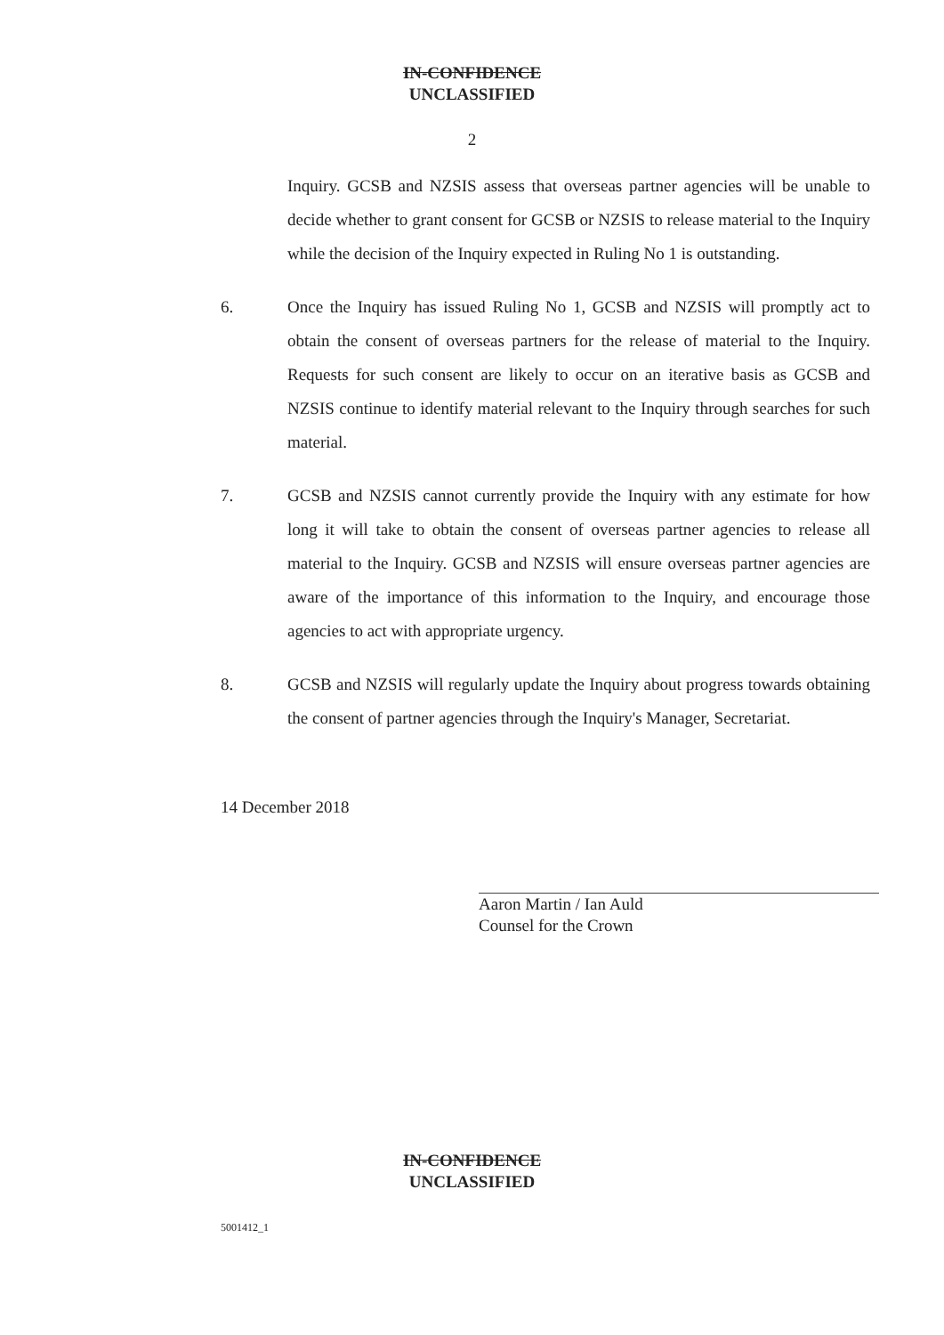IN-CONFIDENCE
UNCLASSIFIED
2
Inquiry. GCSB and NZSIS assess that overseas partner agencies will be unable to decide whether to grant consent for GCSB or NZSIS to release material to the Inquiry while the decision of the Inquiry expected in Ruling No 1 is outstanding.
6. Once the Inquiry has issued Ruling No 1, GCSB and NZSIS will promptly act to obtain the consent of overseas partners for the release of material to the Inquiry. Requests for such consent are likely to occur on an iterative basis as GCSB and NZSIS continue to identify material relevant to the Inquiry through searches for such material.
7. GCSB and NZSIS cannot currently provide the Inquiry with any estimate for how long it will take to obtain the consent of overseas partner agencies to release all material to the Inquiry. GCSB and NZSIS will ensure overseas partner agencies are aware of the importance of this information to the Inquiry, and encourage those agencies to act with appropriate urgency.
8. GCSB and NZSIS will regularly update the Inquiry about progress towards obtaining the consent of partner agencies through the Inquiry's Manager, Secretariat.
14 December 2018
Aaron Martin / Ian Auld
Counsel for the Crown
IN-CONFIDENCE
UNCLASSIFIED
5001412_1